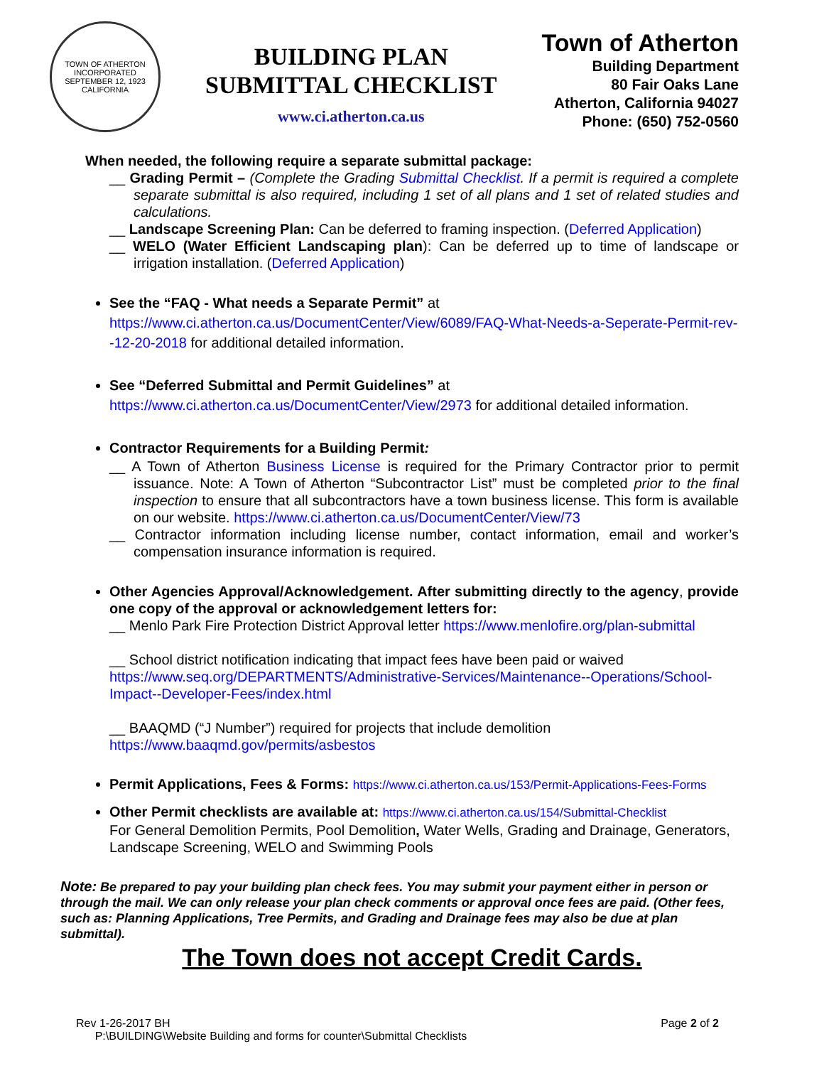TOWN OF ATHERTON
INCORPORATED SEPTEMBER 12, 1923
CALIFORNIA
BUILDING PLAN
SUBMITTAL CHECKLIST
www.ci.atherton.ca.us
Town of Atherton
Building Department
80 Fair Oaks Lane
Atherton, California 94027
Phone: (650) 752-0560
When needed, the following require a separate submittal package:
__ Grading Permit – (Complete the Grading Submittal Checklist. If a permit is required a complete separate submittal is also required, including 1 set of all plans and 1 set of related studies and calculations.
__ Landscape Screening Plan: Can be deferred to framing inspection. (Deferred Application)
__ WELO (Water Efficient Landscaping plan): Can be deferred up to time of landscape or irrigation installation. (Deferred Application)
See the “FAQ - What needs a Separate Permit” at
https://www.ci.atherton.ca.us/DocumentCenter/View/6089/FAQ-What-Needs-a-Seperate-Permit-rev--12-20-2018 for additional detailed information.
See “Deferred Submittal and Permit Guidelines” at
https://www.ci.atherton.ca.us/DocumentCenter/View/2973 for additional detailed information.
Contractor Requirements for a Building Permit:
__ A Town of Atherton Business License is required for the Primary Contractor prior to permit issuance. Note: A Town of Atherton “Subcontractor List” must be completed prior to the final inspection to ensure that all subcontractors have a town business license. This form is available on our website. https://www.ci.atherton.ca.us/DocumentCenter/View/73
__ Contractor information including license number, contact information, email and worker’s compensation insurance information is required.
Other Agencies Approval/Acknowledgement. After submitting directly to the agency, provide one copy of the approval or acknowledgement letters for:
__ Menlo Park Fire Protection District Approval letter https://www.menlofire.org/plan-submittal
__ School district notification indicating that impact fees have been paid or waived
https://www.seq.org/DEPARTMENTS/Administrative-Services/Maintenance--Operations/School-Impact--Developer-Fees/index.html
__ BAAQMD (“J Number”) required for projects that include demolition
https://www.baaqmd.gov/permits/asbestos
Permit Applications, Fees & Forms: https://www.ci.atherton.ca.us/153/Permit-Applications-Fees-Forms
Other Permit checklists are available at: https://www.ci.atherton.ca.us/154/Submittal-Checklist
For General Demolition Permits, Pool Demolition, Water Wells, Grading and Drainage, Generators, Landscape Screening, WELO and Swimming Pools
Note: Be prepared to pay your building plan check fees. You may submit your payment either in person or through the mail. We can only release your plan check comments or approval once fees are paid. (Other fees, such as: Planning Applications, Tree Permits, and Grading and Drainage fees may also be due at plan submittal).
The Town does not accept Credit Cards.
Rev 1-26-2017 BH
P:\BUILDING\Website Building and forms for counter\Submittal Checklists
Page 2 of 2